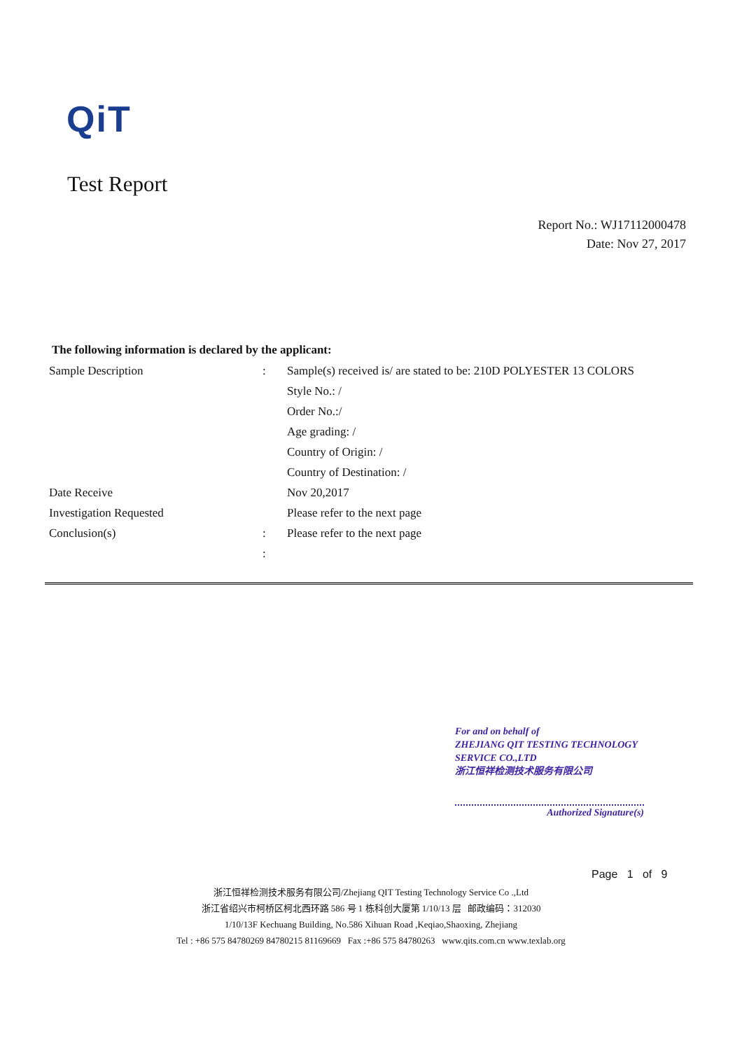QiT
Test Report
Report No.: WJ17112000478
Date: Nov 27, 2017
The following information is declared by the applicant:
| Sample Description | : | Sample(s) received is/ are stated to be: 210D POLYESTER 13 COLORS |
| | | Style No.: / |
| | | Order No.:/ |
| | | Age grading: / |
| | | Country of Origin: / |
| | | Country of Destination: / |
| Date Receive | | Nov 20,2017 |
| Investigation Requested | | Please refer to the next page |
| Conclusion(s) | : | Please refer to the next page |
| | : | |
For and on behalf of
ZHEJIANG QIT TESTING TECHNOLOGY SERVICE CO.,LTD
浙江恒祥检测技术服务有限公司
Authorized Signature(s)
Page 1 of 9
浙江恒祥检测技术服务有限公司/Zhejiang QIT Testing Technology Service Co .,Ltd
浙江省绍兴市柯桥区柯北西环路 586 号 1 栋科创大厦第 1/10/13 层 邮政编码：312030
1/10/13F Kechuang Building, No.586 Xihuan Road ,Keqiao,Shaoxing, Zhejiang
Tel : +86 575 84780269 84780215 81169669 Fax :+86 575 84780263 www.qits.com.cn www.texlab.org